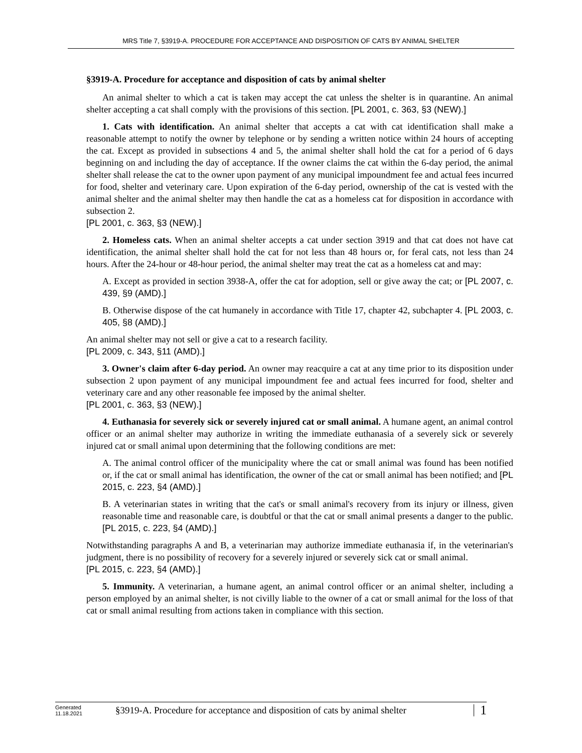MRS Title 7, §3919-A. PROCEDURE FOR ACCEPTANCE AND DISPOSITION OF CATS BY ANIMAL SHELTER
§3919-A. Procedure for acceptance and disposition of cats by animal shelter
An animal shelter to which a cat is taken may accept the cat unless the shelter is in quarantine. An animal shelter accepting a cat shall comply with the provisions of this section. [PL 2001, c. 363, §3 (NEW).]
1. Cats with identification. An animal shelter that accepts a cat with cat identification shall make a reasonable attempt to notify the owner by telephone or by sending a written notice within 24 hours of accepting the cat. Except as provided in subsections 4 and 5, the animal shelter shall hold the cat for a period of 6 days beginning on and including the day of acceptance. If the owner claims the cat within the 6-day period, the animal shelter shall release the cat to the owner upon payment of any municipal impoundment fee and actual fees incurred for food, shelter and veterinary care. Upon expiration of the 6-day period, ownership of the cat is vested with the animal shelter and the animal shelter may then handle the cat as a homeless cat for disposition in accordance with subsection 2.
[PL 2001, c. 363, §3 (NEW).]
2. Homeless cats. When an animal shelter accepts a cat under section 3919 and that cat does not have cat identification, the animal shelter shall hold the cat for not less than 48 hours or, for feral cats, not less than 24 hours. After the 24-hour or 48-hour period, the animal shelter may treat the cat as a homeless cat and may:
A. Except as provided in section 3938-A, offer the cat for adoption, sell or give away the cat; or [PL 2007, c. 439, §9 (AMD).]
B. Otherwise dispose of the cat humanely in accordance with Title 17, chapter 42, subchapter 4. [PL 2003, c. 405, §8 (AMD).]
An animal shelter may not sell or give a cat to a research facility.
[PL 2009, c. 343, §11 (AMD).]
3. Owner's claim after 6-day period. An owner may reacquire a cat at any time prior to its disposition under subsection 2 upon payment of any municipal impoundment fee and actual fees incurred for food, shelter and veterinary care and any other reasonable fee imposed by the animal shelter.
[PL 2001, c. 363, §3 (NEW).]
4. Euthanasia for severely sick or severely injured cat or small animal. A humane agent, an animal control officer or an animal shelter may authorize in writing the immediate euthanasia of a severely sick or severely injured cat or small animal upon determining that the following conditions are met:
A. The animal control officer of the municipality where the cat or small animal was found has been notified or, if the cat or small animal has identification, the owner of the cat or small animal has been notified; and [PL 2015, c. 223, §4 (AMD).]
B. A veterinarian states in writing that the cat's or small animal's recovery from its injury or illness, given reasonable time and reasonable care, is doubtful or that the cat or small animal presents a danger to the public. [PL 2015, c. 223, §4 (AMD).]
Notwithstanding paragraphs A and B, a veterinarian may authorize immediate euthanasia if, in the veterinarian's judgment, there is no possibility of recovery for a severely injured or severely sick cat or small animal.
[PL 2015, c. 223, §4 (AMD).]
5. Immunity. A veterinarian, a humane agent, an animal control officer or an animal shelter, including a person employed by an animal shelter, is not civilly liable to the owner of a cat or small animal for the loss of that cat or small animal resulting from actions taken in compliance with this section.
Generated
11.18.2021
§3919-A. Procedure for acceptance and disposition of cats by animal shelter
1